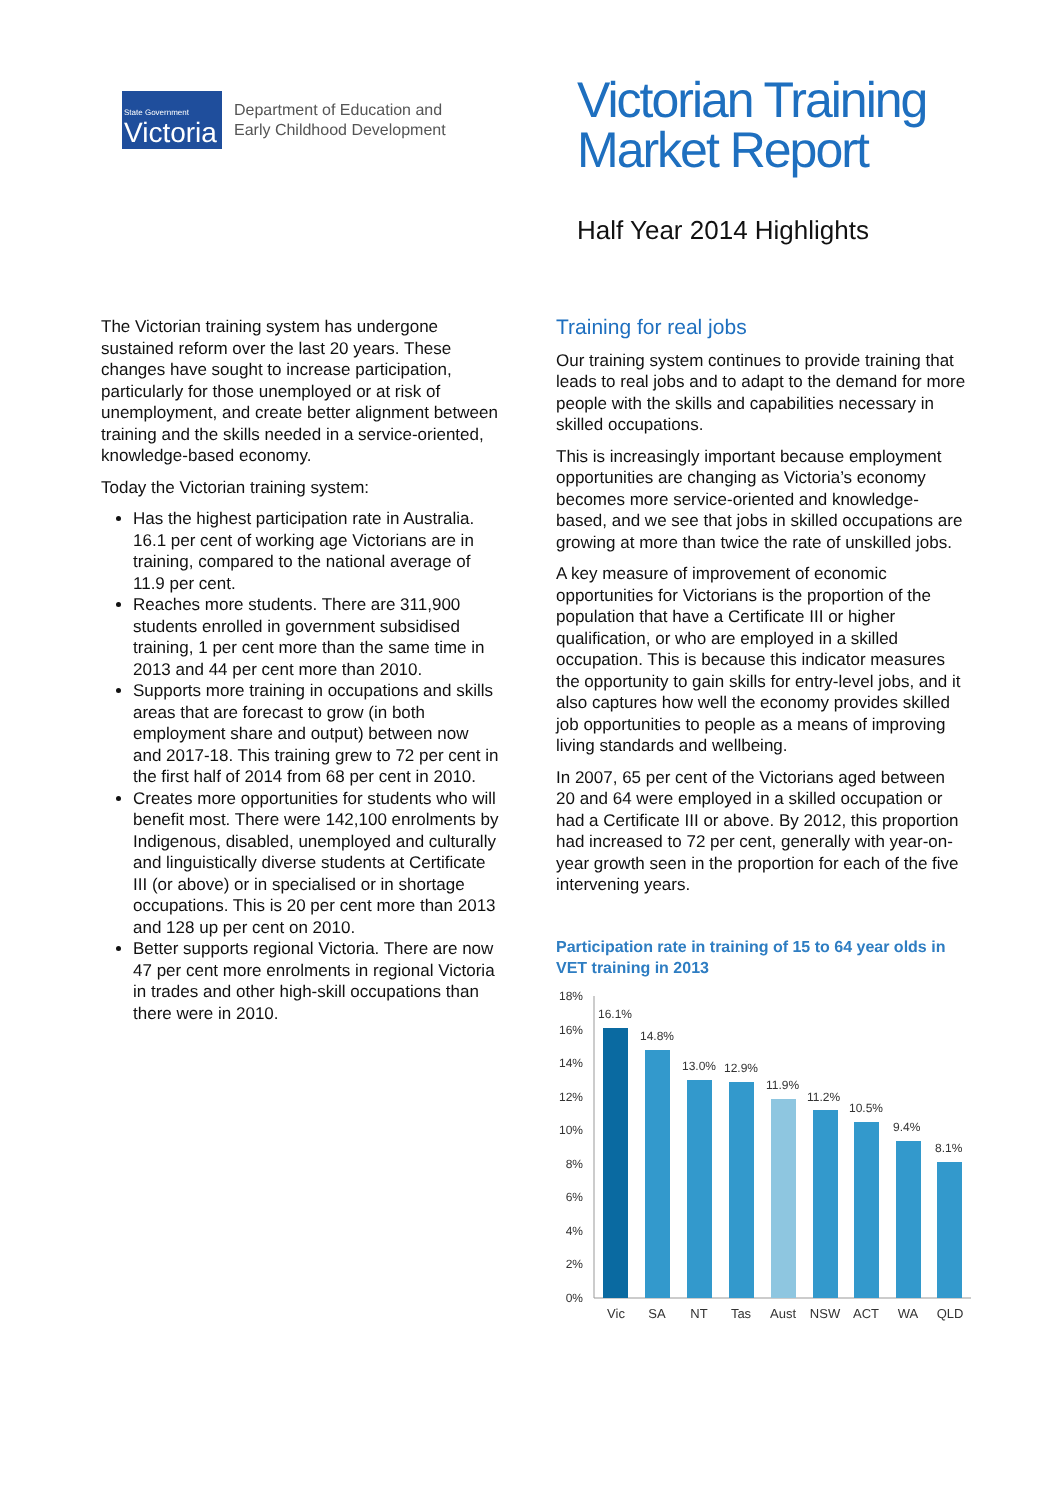State Government
Victoria
Department of Education and
Early Childhood Development
Victorian Training
Market Report
Half Year 2014 Highlights
The Victorian training system has undergone sustained reform over the last 20 years. These changes have sought to increase participation, particularly for those unemployed or at risk of unemployment, and create better alignment between training and the skills needed in a service-oriented, knowledge-based economy.
Today the Victorian training system:
Has the highest participation rate in Australia. 16.1 per cent of working age Victorians are in training, compared to the national average of 11.9 per cent.
Reaches more students. There are 311,900 students enrolled in government subsidised training, 1 per cent more than the same time in 2013 and 44 per cent more than 2010.
Supports more training in occupations and skills areas that are forecast to grow (in both employment share and output) between now and 2017-18. This training grew to 72 per cent in the first half of 2014 from 68 per cent in 2010.
Creates more opportunities for students who will benefit most. There were 142,100 enrolments by Indigenous, disabled, unemployed and culturally and linguistically diverse students at Certificate III (or above) or in specialised or in shortage occupations. This is 20 per cent more than 2013 and 128 up per cent on 2010.
Better supports regional Victoria. There are now 47 per cent more enrolments in regional Victoria in trades and other high-skill occupations than there were in 2010.
Training for real jobs
Our training system continues to provide training that leads to real jobs and to adapt to the demand for more people with the skills and capabilities necessary in skilled occupations.
This is increasingly important because employment opportunities are changing as Victoria’s economy becomes more service-oriented and knowledge-based, and we see that jobs in skilled occupations are growing at more than twice the rate of unskilled jobs.
A key measure of improvement of economic opportunities for Victorians is the proportion of the population that have a Certificate III or higher qualification, or who are employed in a skilled occupation. This is because this indicator measures the opportunity to gain skills for entry-level jobs, and it also captures how well the economy provides skilled job opportunities to people as a means of improving living standards and wellbeing.
In 2007, 65 per cent of the Victorians aged between 20 and 64 were employed in a skilled occupation or had a Certificate III or above. By 2012, this proportion had increased to 72 per cent, generally with year-on-year growth seen in the proportion for each of the five intervening years.
Participation rate in training of 15 to 64 year olds in VET training in 2013
18%
16%
14%
12%
10%
8%
6%
4%
2%
0%
16.1%
14.8%
13.0%
12.9%
11.9%
11.2%
10.5%
9.4%
8.1%
Vic
SA
NT
Tas
Aust
NSW
ACT
WA
QLD